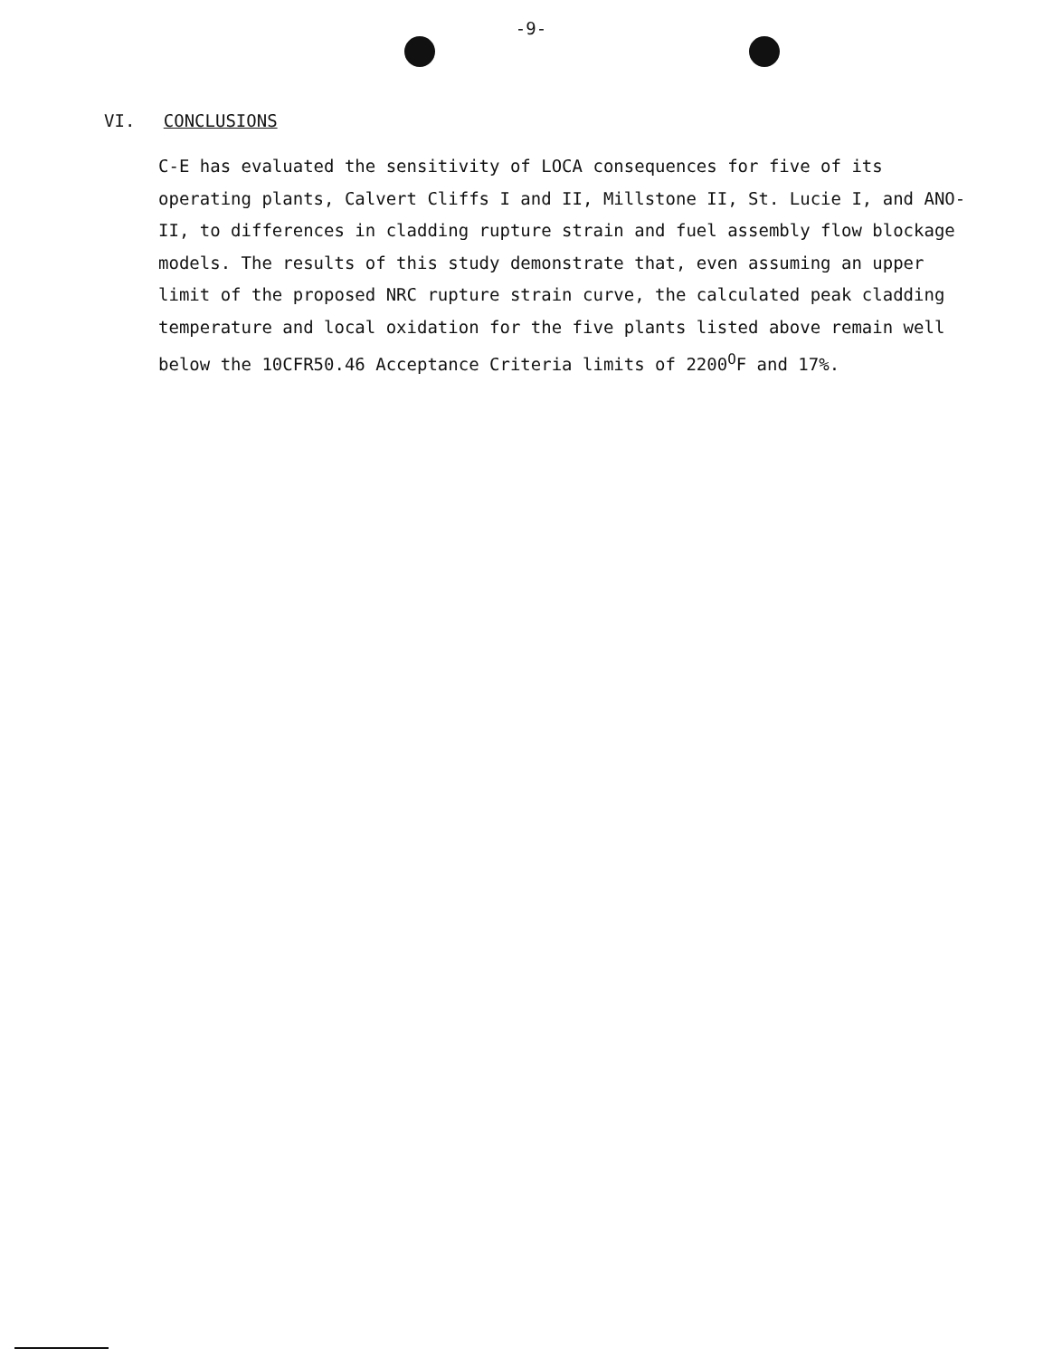-9-
VI. CONCLUSIONS
C-E has evaluated the sensitivity of LOCA consequences for five of its operating plants, Calvert Cliffs I and II, Millstone II, St. Lucie I, and ANO-II, to differences in cladding rupture strain and fuel assembly flow blockage models. The results of this study demonstrate that, even assuming an upper limit of the proposed NRC rupture strain curve, the calculated peak cladding temperature and local oxidation for the five plants listed above remain well below the 10CFR50.46 Acceptance Criteria limits of 2200<sup>O</sup>F and 17%.